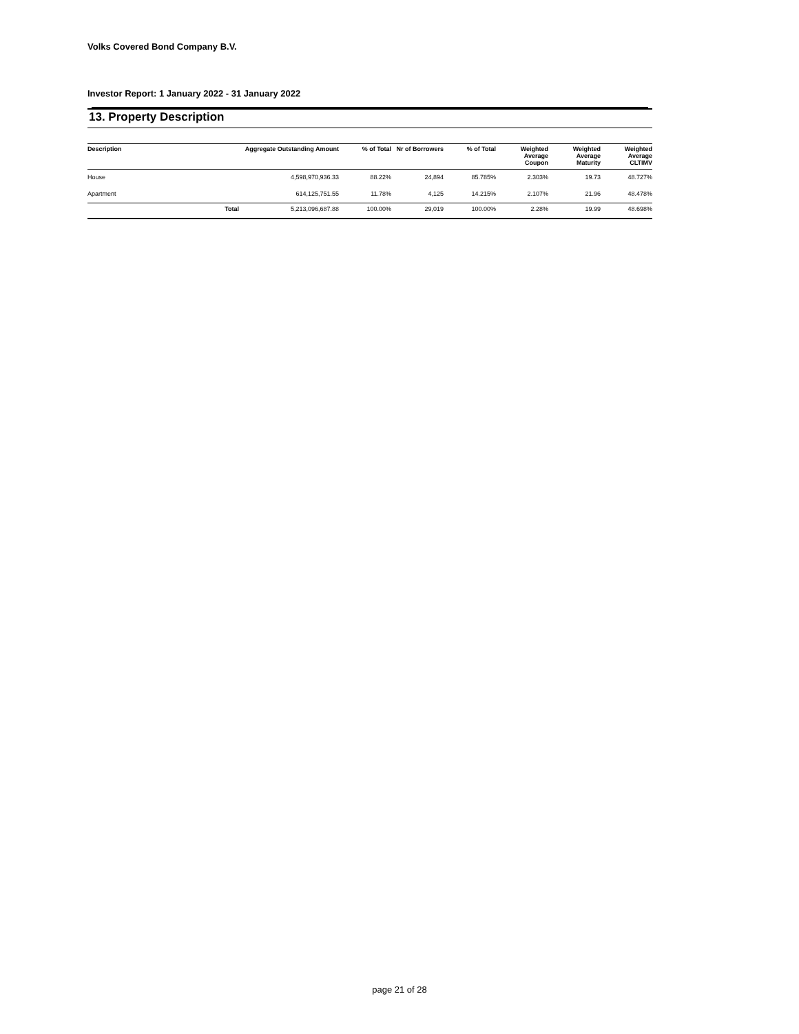Volks Covered Bond Company B.V.
Investor Report: 1 January 2022 - 31 January 2022
13. Property Description
| Description | | Aggregate Outstanding Amount | % of Total | Nr of Borrowers | % of Total | Weighted Average Coupon | Weighted Average Maturity | Weighted Average CLTIMV |
| --- | --- | --- | --- | --- | --- | --- | --- | --- |
| House | | 4,598,970,936.33 | 88.22% | 24,894 | 85.785% | 2.303% | 19.73 | 48.727% |
| Apartment | | 614,125,751.55 | 11.78% | 4,125 | 14.215% | 2.107% | 21.96 | 48.478% |
| | Total | 5,213,096,687.88 | 100.00% | 29,019 | 100.00% | 2.28% | 19.99 | 48.698% |
page 21 of 28